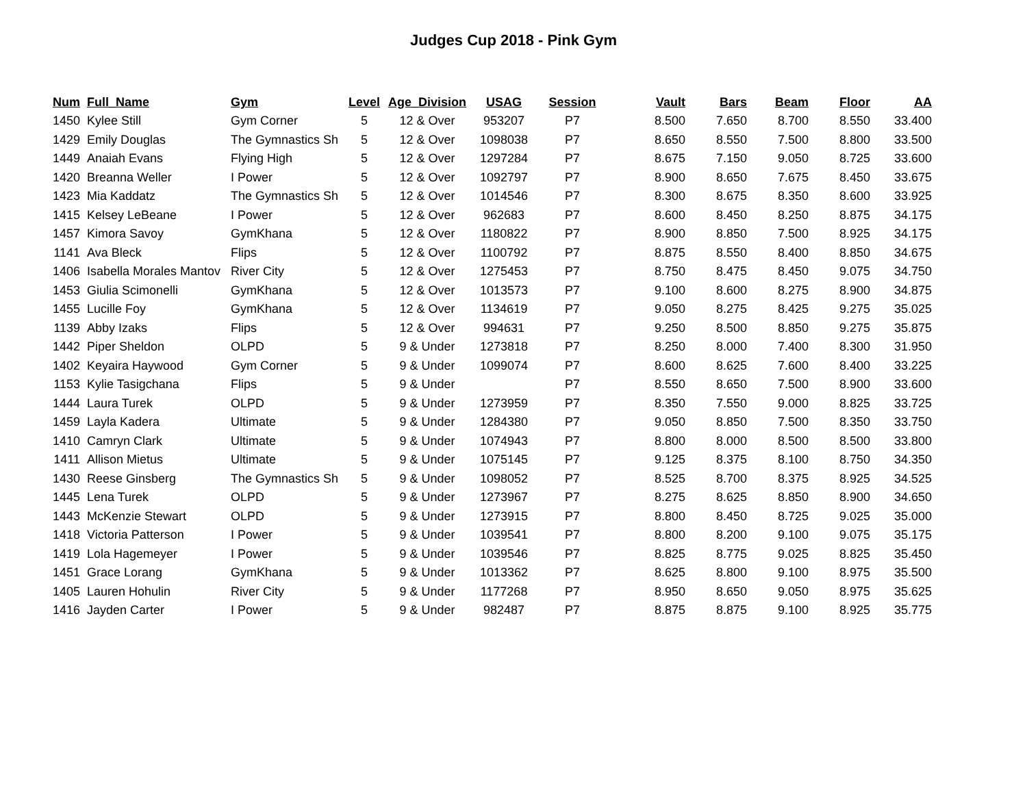Judges Cup 2018 - Pink Gym
| Num | Full_Name | Gym | Level | Age_Division | USAG | Session | Vault | Bars | Beam | Floor | AA |
| --- | --- | --- | --- | --- | --- | --- | --- | --- | --- | --- | --- |
| 1450 | Kylee Still | Gym Corner | 5 | 12 & Over | 953207 | P7 | 8.500 | 7.650 | 8.700 | 8.550 | 33.400 |
| 1429 | Emily Douglas | The Gymnastics Sh | 5 | 12 & Over | 1098038 | P7 | 8.650 | 8.550 | 7.500 | 8.800 | 33.500 |
| 1449 | Anaiah Evans | Flying High | 5 | 12 & Over | 1297284 | P7 | 8.675 | 7.150 | 9.050 | 8.725 | 33.600 |
| 1420 | Breanna Weller | I Power | 5 | 12 & Over | 1092797 | P7 | 8.900 | 8.650 | 7.675 | 8.450 | 33.675 |
| 1423 | Mia Kaddatz | The Gymnastics Sh | 5 | 12 & Over | 1014546 | P7 | 8.300 | 8.675 | 8.350 | 8.600 | 33.925 |
| 1415 | Kelsey LeBeane | I Power | 5 | 12 & Over | 962683 | P7 | 8.600 | 8.450 | 8.250 | 8.875 | 34.175 |
| 1457 | Kimora Savoy | GymKhana | 5 | 12 & Over | 1180822 | P7 | 8.900 | 8.850 | 7.500 | 8.925 | 34.175 |
| 1141 | Ava Bleck | Flips | 5 | 12 & Over | 1100792 | P7 | 8.875 | 8.550 | 8.400 | 8.850 | 34.675 |
| 1406 | Isabella Morales Mantov | River City | 5 | 12 & Over | 1275453 | P7 | 8.750 | 8.475 | 8.450 | 9.075 | 34.750 |
| 1453 | Giulia Scimonelli | GymKhana | 5 | 12 & Over | 1013573 | P7 | 9.100 | 8.600 | 8.275 | 8.900 | 34.875 |
| 1455 | Lucille Foy | GymKhana | 5 | 12 & Over | 1134619 | P7 | 9.050 | 8.275 | 8.425 | 9.275 | 35.025 |
| 1139 | Abby Izaks | Flips | 5 | 12 & Over | 994631 | P7 | 9.250 | 8.500 | 8.850 | 9.275 | 35.875 |
| 1442 | Piper Sheldon | OLPD | 5 | 9 & Under | 1273818 | P7 | 8.250 | 8.000 | 7.400 | 8.300 | 31.950 |
| 1402 | Keyaira Haywood | Gym Corner | 5 | 9 & Under | 1099074 | P7 | 8.600 | 8.625 | 7.600 | 8.400 | 33.225 |
| 1153 | Kylie Tasigchana | Flips | 5 | 9 & Under | | P7 | 8.550 | 8.650 | 7.500 | 8.900 | 33.600 |
| 1444 | Laura Turek | OLPD | 5 | 9 & Under | 1273959 | P7 | 8.350 | 7.550 | 9.000 | 8.825 | 33.725 |
| 1459 | Layla Kadera | Ultimate | 5 | 9 & Under | 1284380 | P7 | 9.050 | 8.850 | 7.500 | 8.350 | 33.750 |
| 1410 | Camryn Clark | Ultimate | 5 | 9 & Under | 1074943 | P7 | 8.800 | 8.000 | 8.500 | 8.500 | 33.800 |
| 1411 | Allison Mietus | Ultimate | 5 | 9 & Under | 1075145 | P7 | 9.125 | 8.375 | 8.100 | 8.750 | 34.350 |
| 1430 | Reese Ginsberg | The Gymnastics Sh | 5 | 9 & Under | 1098052 | P7 | 8.525 | 8.700 | 8.375 | 8.925 | 34.525 |
| 1445 | Lena Turek | OLPD | 5 | 9 & Under | 1273967 | P7 | 8.275 | 8.625 | 8.850 | 8.900 | 34.650 |
| 1443 | McKenzie Stewart | OLPD | 5 | 9 & Under | 1273915 | P7 | 8.800 | 8.450 | 8.725 | 9.025 | 35.000 |
| 1418 | Victoria Patterson | I Power | 5 | 9 & Under | 1039541 | P7 | 8.800 | 8.200 | 9.100 | 9.075 | 35.175 |
| 1419 | Lola Hagemeyer | I Power | 5 | 9 & Under | 1039546 | P7 | 8.825 | 8.775 | 9.025 | 8.825 | 35.450 |
| 1451 | Grace Lorang | GymKhana | 5 | 9 & Under | 1013362 | P7 | 8.625 | 8.800 | 9.100 | 8.975 | 35.500 |
| 1405 | Lauren Hohulin | River City | 5 | 9 & Under | 1177268 | P7 | 8.950 | 8.650 | 9.050 | 8.975 | 35.625 |
| 1416 | Jayden Carter | I Power | 5 | 9 & Under | 982487 | P7 | 8.875 | 8.875 | 9.100 | 8.925 | 35.775 |